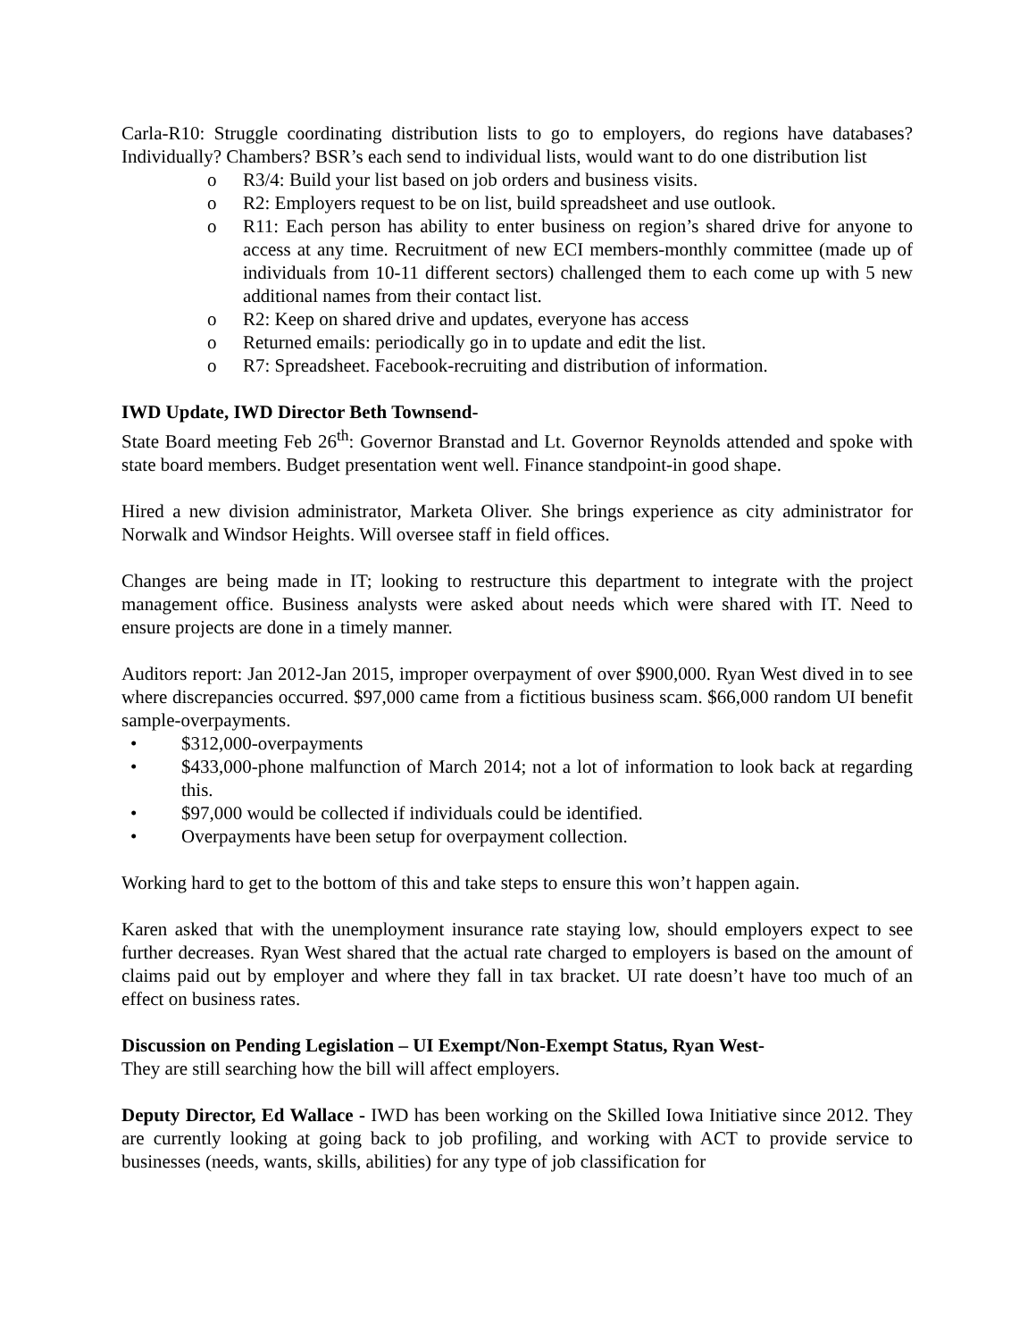Carla-R10: Struggle coordinating distribution lists to go to employers, do regions have databases? Individually? Chambers? BSR’s each send to individual lists, would want to do one distribution list
o R3/4: Build your list based on job orders and business visits.
o R2: Employers request to be on list, build spreadsheet and use outlook.
o R11: Each person has ability to enter business on region’s shared drive for anyone to access at any time. Recruitment of new ECI members-monthly committee (made up of individuals from 10-11 different sectors) challenged them to each come up with 5 new additional names from their contact list.
o R2: Keep on shared drive and updates, everyone has access
o Returned emails: periodically go in to update and edit the list.
o R7: Spreadsheet. Facebook-recruiting and distribution of information.
IWD Update, IWD Director Beth Townsend-
State Board meeting Feb 26<sup>th</sup>: Governor Branstad and Lt. Governor Reynolds attended and spoke with state board members. Budget presentation went well. Finance standpoint-in good shape.
Hired a new division administrator, Marketa Oliver. She brings experience as city administrator for Norwalk and Windsor Heights. Will oversee staff in field offices.
Changes are being made in IT; looking to restructure this department to integrate with the project management office. Business analysts were asked about needs which were shared with IT. Need to ensure projects are done in a timely manner.
Auditors report: Jan 2012-Jan 2015, improper overpayment of over $900,000. Ryan West dived in to see where discrepancies occurred. $97,000 came from a fictitious business scam. $66,000 random UI benefit sample-overpayments.
• $312,000-overpayments
• $433,000-phone malfunction of March 2014; not a lot of information to look back at regarding this.
• $97,000 would be collected if individuals could be identified.
• Overpayments have been setup for overpayment collection.
Working hard to get to the bottom of this and take steps to ensure this won’t happen again.
Karen asked that with the unemployment insurance rate staying low, should employers expect to see further decreases. Ryan West shared that the actual rate charged to employers is based on the amount of claims paid out by employer and where they fall in tax bracket. UI rate doesn’t have too much of an effect on business rates.
Discussion on Pending Legislation – UI Exempt/Non-Exempt Status, Ryan West-
They are still searching how the bill will affect employers.
Deputy Director, Ed Wallace - IWD has been working on the Skilled Iowa Initiative since 2012. They are currently looking at going back to job profiling, and working with ACT to provide service to businesses (needs, wants, skills, abilities) for any type of job classification for